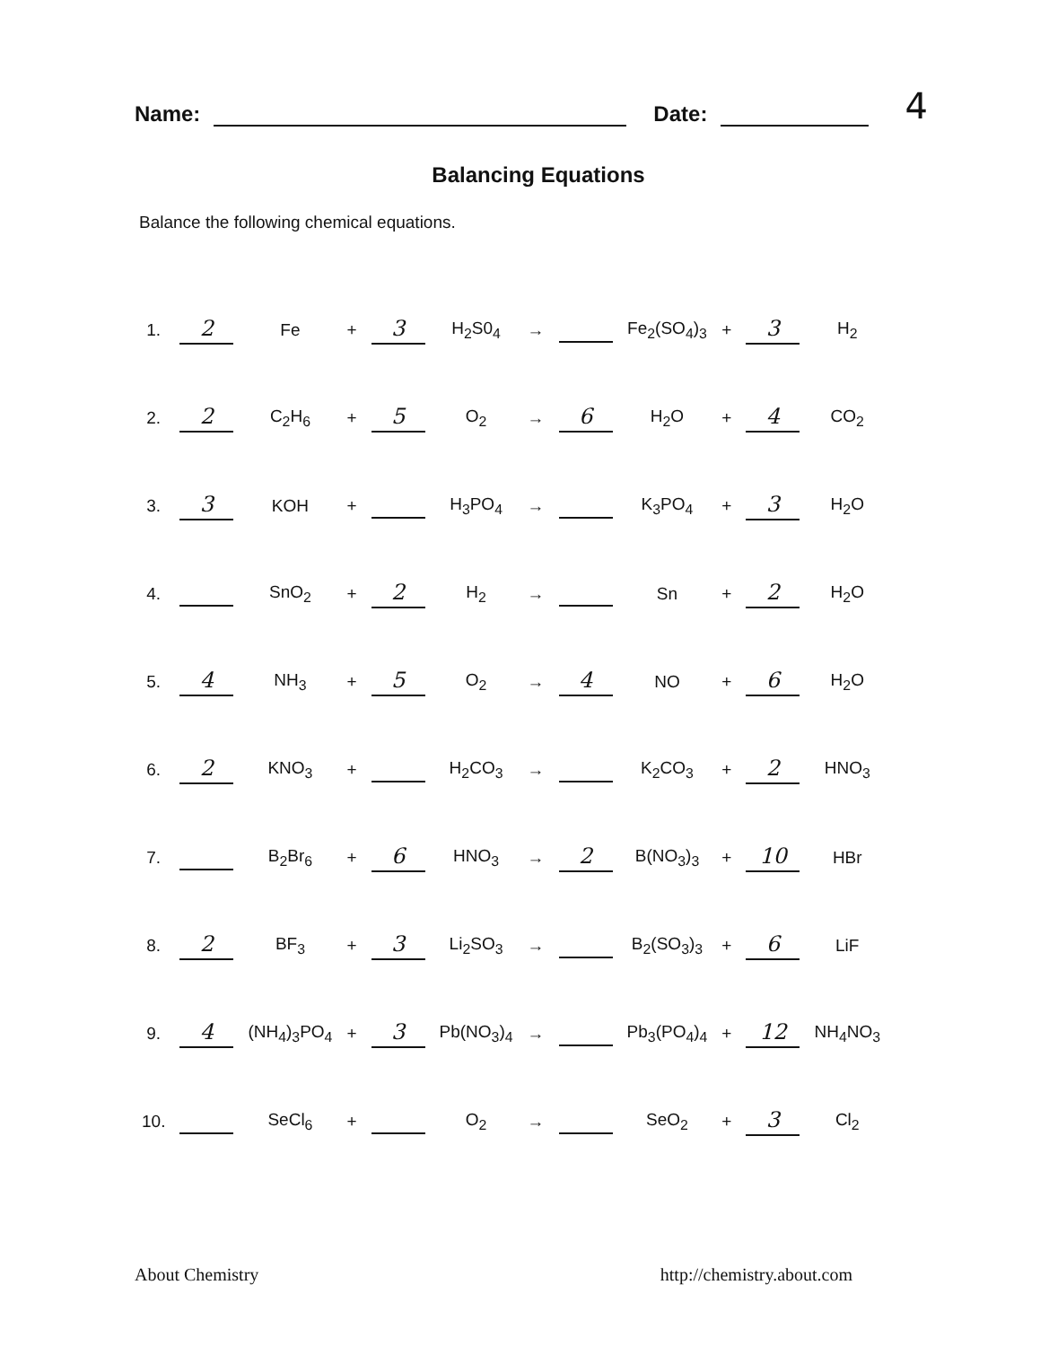Name: Date: 4
Balancing Equations
Balance the following chemical equations.
| 1. | 2 | Fe | + | 3 | H<sub>2</sub>S0<sub>4</sub> | → | | Fe<sub>2</sub>(SO<sub>4</sub>)<sub>3</sub> | + | 3 | H<sub>2</sub> |
| 2. | 2 | C<sub>2</sub>H<sub>6</sub> | + | 5 | O<sub>2</sub> | → | 6 | H<sub>2</sub>O | + | 4 | CO<sub>2</sub> |
| 3. | 3 | KOH | + | | H<sub>3</sub>PO<sub>4</sub> | → | | K<sub>3</sub>PO<sub>4</sub> | + | 3 | H<sub>2</sub>O |
| 4. | | SnO<sub>2</sub> | + | 2 | H<sub>2</sub> | → | | Sn | + | 2 | H<sub>2</sub>O |
| 5. | 4 | NH<sub>3</sub> | + | 5 | O<sub>2</sub> | → | 4 | NO | + | 6 | H<sub>2</sub>O |
| 6. | 2 | KNO<sub>3</sub> | + | | H<sub>2</sub>CO<sub>3</sub> | → | | K<sub>2</sub>CO<sub>3</sub> | + | 2 | HNO<sub>3</sub> |
| 7. | | B<sub>2</sub>Br<sub>6</sub> | + | 6 | HNO<sub>3</sub> | → | 2 | B(NO<sub>3</sub>)<sub>3</sub> | + | 10 | HBr |
| 8. | 2 | BF<sub>3</sub> | + | 3 | Li<sub>2</sub>SO<sub>3</sub> | → | | B<sub>2</sub>(SO<sub>3</sub>)<sub>3</sub> | + | 6 | LiF |
| 9. | 4 | (NH<sub>4</sub>)<sub>3</sub>PO<sub>4</sub> | + | 3 | Pb(NO<sub>3</sub>)<sub>4</sub> | → | | Pb<sub>3</sub>(PO<sub>4</sub>)<sub>4</sub> | + | 12 | NH<sub>4</sub>NO<sub>3</sub> |
| 10. | | SeCl<sub>6</sub> | + | | O<sub>2</sub> | → | | SeO<sub>2</sub> | + | 3 | Cl<sub>2</sub> |
About Chemistry http://chemistry.about.com